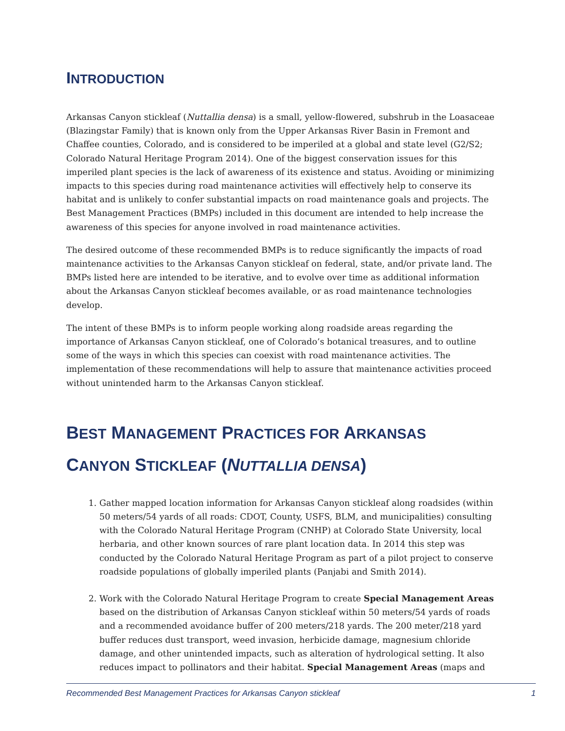INTRODUCTION
Arkansas Canyon stickleaf (Nuttallia densa) is a small, yellow-flowered, subshrub in the Loasaceae (Blazingstar Family) that is known only from the Upper Arkansas River Basin in Fremont and Chaffee counties, Colorado, and is considered to be imperiled at a global and state level (G2/S2; Colorado Natural Heritage Program 2014). One of the biggest conservation issues for this imperiled plant species is the lack of awareness of its existence and status. Avoiding or minimizing impacts to this species during road maintenance activities will effectively help to conserve its habitat and is unlikely to confer substantial impacts on road maintenance goals and projects. The Best Management Practices (BMPs) included in this document are intended to help increase the awareness of this species for anyone involved in road maintenance activities.
The desired outcome of these recommended BMPs is to reduce significantly the impacts of road maintenance activities to the Arkansas Canyon stickleaf on federal, state, and/or private land. The BMPs listed here are intended to be iterative, and to evolve over time as additional information about the Arkansas Canyon stickleaf becomes available, or as road maintenance technologies develop.
The intent of these BMPs is to inform people working along roadside areas regarding the importance of Arkansas Canyon stickleaf, one of Colorado’s botanical treasures, and to outline some of the ways in which this species can coexist with road maintenance activities. The implementation of these recommendations will help to assure that maintenance activities proceed without unintended harm to the Arkansas Canyon stickleaf.
BEST MANAGEMENT PRACTICES FOR ARKANSAS
CANYON STICKLEAF (NUTTALLIA DENSA)
1. Gather mapped location information for Arkansas Canyon stickleaf along roadsides (within 50 meters/54 yards of all roads: CDOT, County, USFS, BLM, and municipalities) consulting with the Colorado Natural Heritage Program (CNHP) at Colorado State University, local herbaria, and other known sources of rare plant location data. In 2014 this step was conducted by the Colorado Natural Heritage Program as part of a pilot project to conserve roadside populations of globally imperiled plants (Panjabi and Smith 2014).
2. Work with the Colorado Natural Heritage Program to create Special Management Areas based on the distribution of Arkansas Canyon stickleaf within 50 meters/54 yards of roads and a recommended avoidance buffer of 200 meters/218 yards. The 200 meter/218 yard buffer reduces dust transport, weed invasion, herbicide damage, magnesium chloride damage, and other unintended impacts, such as alteration of hydrological setting. It also reduces impact to pollinators and their habitat. Special Management Areas (maps and
Recommended Best Management Practices for Arkansas Canyon stickleaf 1